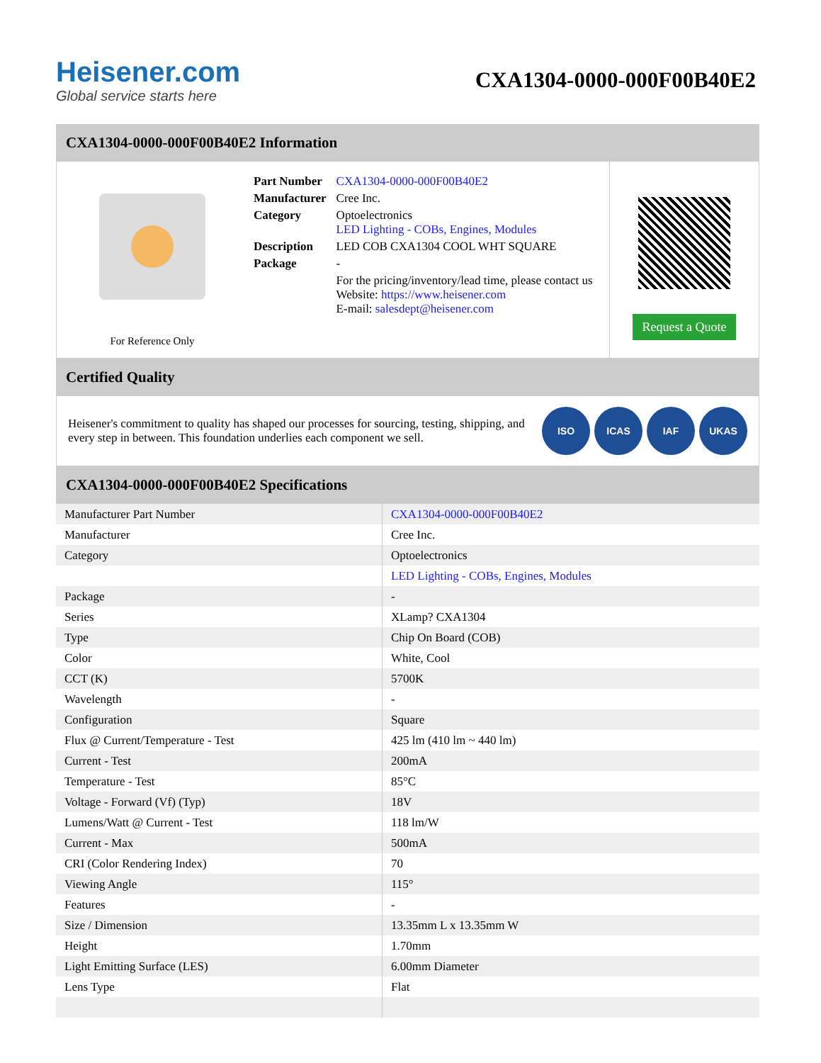Heisener.com
Global service starts here
CXA1304-0000-000F00B40E2
CXA1304-0000-000F00B40E2 Information
For Reference Only
| Part Number | CXA1304-0000-000F00B40E2 |
| Manufacturer | Cree Inc. |
| Category | Optoelectronics LED Lighting - COBs, Engines, Modules |
| Description | LED COB CXA1304 COOL WHT SQUARE |
| Package | - |
| | For the pricing/inventory/lead time, please contact us Website: https://www.heisener.com E-mail: salesdept@heisener.com |
Request a Quote
Certified Quality
Heisener's commitment to quality has shaped our processes for sourcing, testing, shipping, and every step in between. This foundation underlies each component we sell.
ISO ICAS IAF UKAS
CXA1304-0000-000F00B40E2 Specifications
| Manufacturer Part Number | CXA1304-0000-000F00B40E2 |
| Manufacturer | Cree Inc. |
| Category | Optoelectronics |
| | LED Lighting - COBs, Engines, Modules |
| Package | - |
| Series | XLamp? CXA1304 |
| Type | Chip On Board (COB) |
| Color | White, Cool |
| CCT (K) | 5700K |
| Wavelength | - |
| Configuration | Square |
| Flux @ Current/Temperature - Test | 425 lm (410 lm ~ 440 lm) |
| Current - Test | 200mA |
| Temperature - Test | 85°C |
| Voltage - Forward (Vf) (Typ) | 18V |
| Lumens/Watt @ Current - Test | 118 lm/W |
| Current - Max | 500mA |
| CRI (Color Rendering Index) | 70 |
| Viewing Angle | 115° |
| Features | - |
| Size / Dimension | 13.35mm L x 13.35mm W |
| Height | 1.70mm |
| Light Emitting Surface (LES) | 6.00mm Diameter |
| Lens Type | Flat |